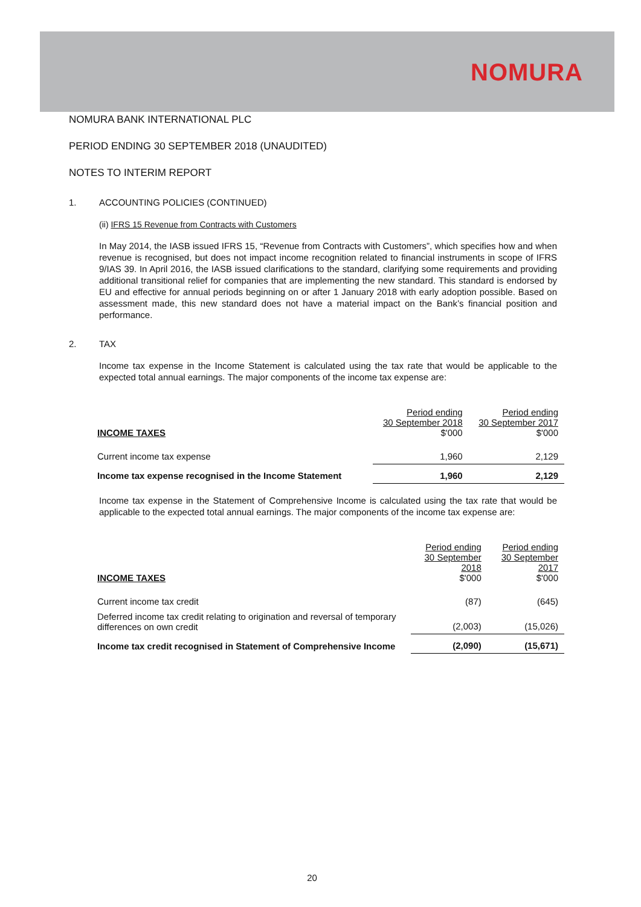NOMURA
NOMURA BANK INTERNATIONAL PLC
PERIOD ENDING 30 SEPTEMBER 2018 (UNAUDITED)
NOTES TO INTERIM REPORT
1. ACCOUNTING POLICIES (CONTINUED)
(ii) IFRS 15 Revenue from Contracts with Customers
In May 2014, the IASB issued IFRS 15, “Revenue from Contracts with Customers”, which specifies how and when revenue is recognised, but does not impact income recognition related to financial instruments in scope of IFRS 9/IAS 39. In April 2016, the IASB issued clarifications to the standard, clarifying some requirements and providing additional transitional relief for companies that are implementing the new standard. This standard is endorsed by EU and effective for annual periods beginning on or after 1 January 2018 with early adoption possible. Based on assessment made, this new standard does not have a material impact on the Bank’s financial position and performance.
2. TAX
Income tax expense in the Income Statement is calculated using the tax rate that would be applicable to the expected total annual earnings. The major components of the income tax expense are:
| INCOME TAXES | Period ending 30 September 2018 $'000 | Period ending 30 September 2017 $'000 |
| --- | --- | --- |
| Current income tax expense | 1,960 | 2,129 |
| Income tax expense recognised in the Income Statement | 1,960 | 2,129 |
Income tax expense in the Statement of Comprehensive Income is calculated using the tax rate that would be applicable to the expected total annual earnings. The major components of the income tax expense are:
| INCOME TAXES | Period ending 30 September 2018 $'000 | Period ending 30 September 2017 $'000 |
| --- | --- | --- |
| Current income tax credit | (87) | (645) |
| Deferred income tax credit relating to origination and reversal of temporary differences on own credit | (2,003) | (15,026) |
| Income tax credit recognised in Statement of Comprehensive Income | (2,090) | (15,671) |
20